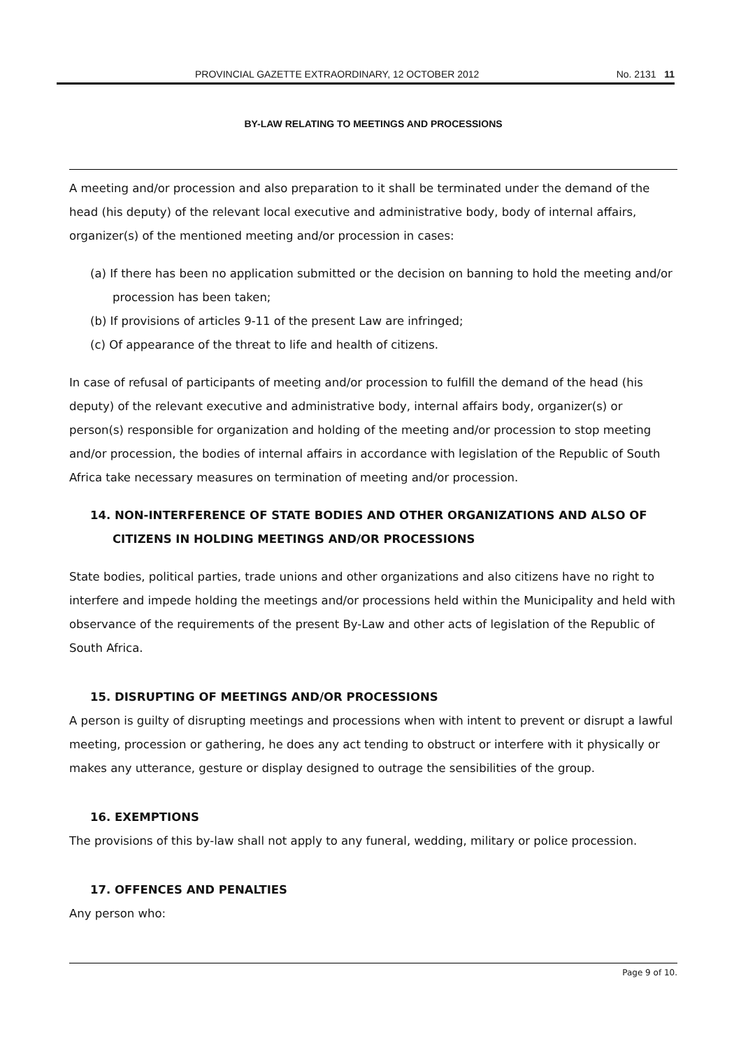PROVINCIAL GAZETTE EXTRAORDINARY, 12 OCTOBER 2012 No. 2131 11
BY-LAW RELATING TO MEETINGS AND PROCESSIONS
A meeting and/or procession and also preparation to it shall be terminated under the demand of the head (his deputy) of the relevant local executive and administrative body, body of internal affairs, organizer(s) of the mentioned meeting and/or procession in cases:
(a) If there has been no application submitted or the decision on banning to hold the meeting and/or procession has been taken;
(b) If provisions of articles 9-11 of the present Law are infringed;
(c) Of appearance of the threat to life and health of citizens.
In case of refusal of participants of meeting and/or procession to fulfill the demand of the head (his deputy) of the relevant executive and administrative body, internal affairs body, organizer(s) or person(s) responsible for organization and holding of the meeting and/or procession to stop meeting and/or procession, the bodies of internal affairs in accordance with legislation of the Republic of South Africa take necessary measures on termination of meeting and/or procession.
14. NON-INTERFERENCE OF STATE BODIES AND OTHER ORGANIZATIONS AND ALSO OF CITIZENS IN HOLDING MEETINGS AND/OR PROCESSIONS
State bodies, political parties, trade unions and other organizations and also citizens have no right to interfere and impede holding the meetings and/or processions held within the Municipality and held with observance of the requirements of the present By-Law and other acts of legislation of the Republic of South Africa.
15. DISRUPTING OF MEETINGS AND/OR PROCESSIONS
A person is guilty of disrupting meetings and processions when with intent to prevent or disrupt a lawful meeting, procession or gathering, he does any act tending to obstruct or interfere with it physically or makes any utterance, gesture or display designed to outrage the sensibilities of the group.
16. EXEMPTIONS
The provisions of this by-law shall not apply to any funeral, wedding, military or police procession.
17. OFFENCES AND PENALTIES
Any person who:
Page 9 of 10.